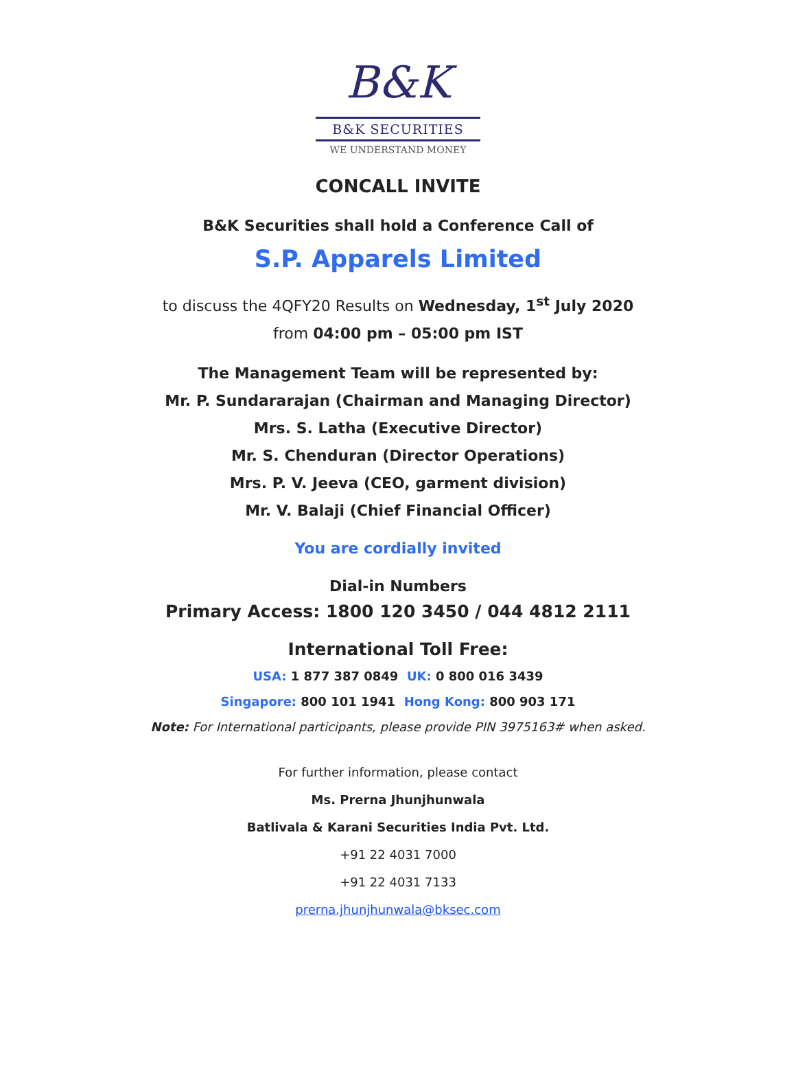B&K
B&K SECURITIES
WE UNDERSTAND MONEY
CONCALL INVITE
B&K Securities shall hold a Conference Call of
S.P. Apparels Limited
to discuss the 4QFY20 Results on Wednesday, 1<sup>st</sup> July 2020
from 04:00 pm – 05:00 pm IST
The Management Team will be represented by:
Mr. P. Sundararajan (Chairman and Managing Director)
Mrs. S. Latha (Executive Director)
Mr. S. Chenduran (Director Operations)
Mrs. P. V. Jeeva (CEO, garment division)
Mr. V. Balaji (Chief Financial Officer)
You are cordially invited
Dial-in Numbers
Primary Access: 1800 120 3450 / 044 4812 2111
International Toll Free:
USA: 1 877 387 0849 UK: 0 800 016 3439
Singapore: 800 101 1941 Hong Kong: 800 903 171
Note: For International participants, please provide PIN 3975163# when asked.
For further information, please contact
Ms. Prerna Jhunjhunwala
Batlivala & Karani Securities India Pvt. Ltd.
+91 22 4031 7000
+91 22 4031 7133
prerna.jhunjhunwala@bksec.com